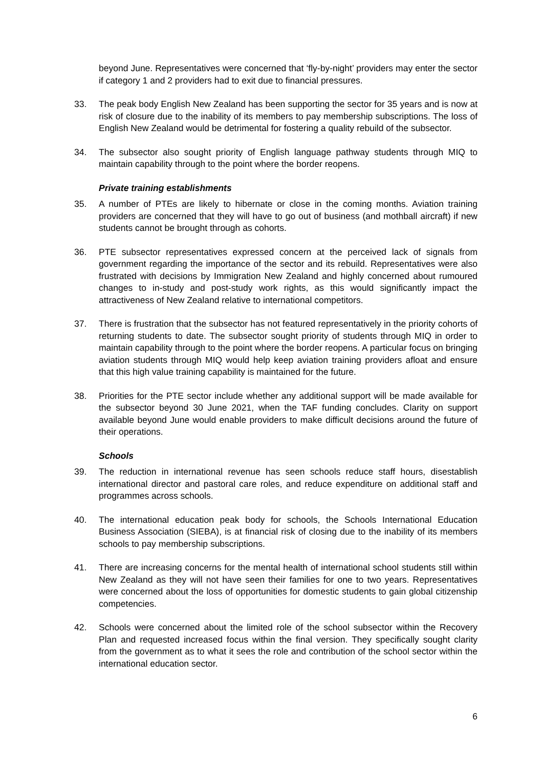beyond June. Representatives were concerned that ‘fly-by-night’ providers may enter the sector if category 1 and 2 providers had to exit due to financial pressures.
33. The peak body English New Zealand has been supporting the sector for 35 years and is now at risk of closure due to the inability of its members to pay membership subscriptions. The loss of English New Zealand would be detrimental for fostering a quality rebuild of the subsector.
34. The subsector also sought priority of English language pathway students through MIQ to maintain capability through to the point where the border reopens.
Private training establishments
35. A number of PTEs are likely to hibernate or close in the coming months. Aviation training providers are concerned that they will have to go out of business (and mothball aircraft) if new students cannot be brought through as cohorts.
36. PTE subsector representatives expressed concern at the perceived lack of signals from government regarding the importance of the sector and its rebuild. Representatives were also frustrated with decisions by Immigration New Zealand and highly concerned about rumoured changes to in-study and post-study work rights, as this would significantly impact the attractiveness of New Zealand relative to international competitors.
37. There is frustration that the subsector has not featured representatively in the priority cohorts of returning students to date. The subsector sought priority of students through MIQ in order to maintain capability through to the point where the border reopens. A particular focus on bringing aviation students through MIQ would help keep aviation training providers afloat and ensure that this high value training capability is maintained for the future.
38. Priorities for the PTE sector include whether any additional support will be made available for the subsector beyond 30 June 2021, when the TAF funding concludes. Clarity on support available beyond June would enable providers to make difficult decisions around the future of their operations.
Schools
39. The reduction in international revenue has seen schools reduce staff hours, disestablish international director and pastoral care roles, and reduce expenditure on additional staff and programmes across schools.
40. The international education peak body for schools, the Schools International Education Business Association (SIEBA), is at financial risk of closing due to the inability of its members schools to pay membership subscriptions.
41. There are increasing concerns for the mental health of international school students still within New Zealand as they will not have seen their families for one to two years. Representatives were concerned about the loss of opportunities for domestic students to gain global citizenship competencies.
42. Schools were concerned about the limited role of the school subsector within the Recovery Plan and requested increased focus within the final version. They specifically sought clarity from the government as to what it sees the role and contribution of the school sector within the international education sector.
6